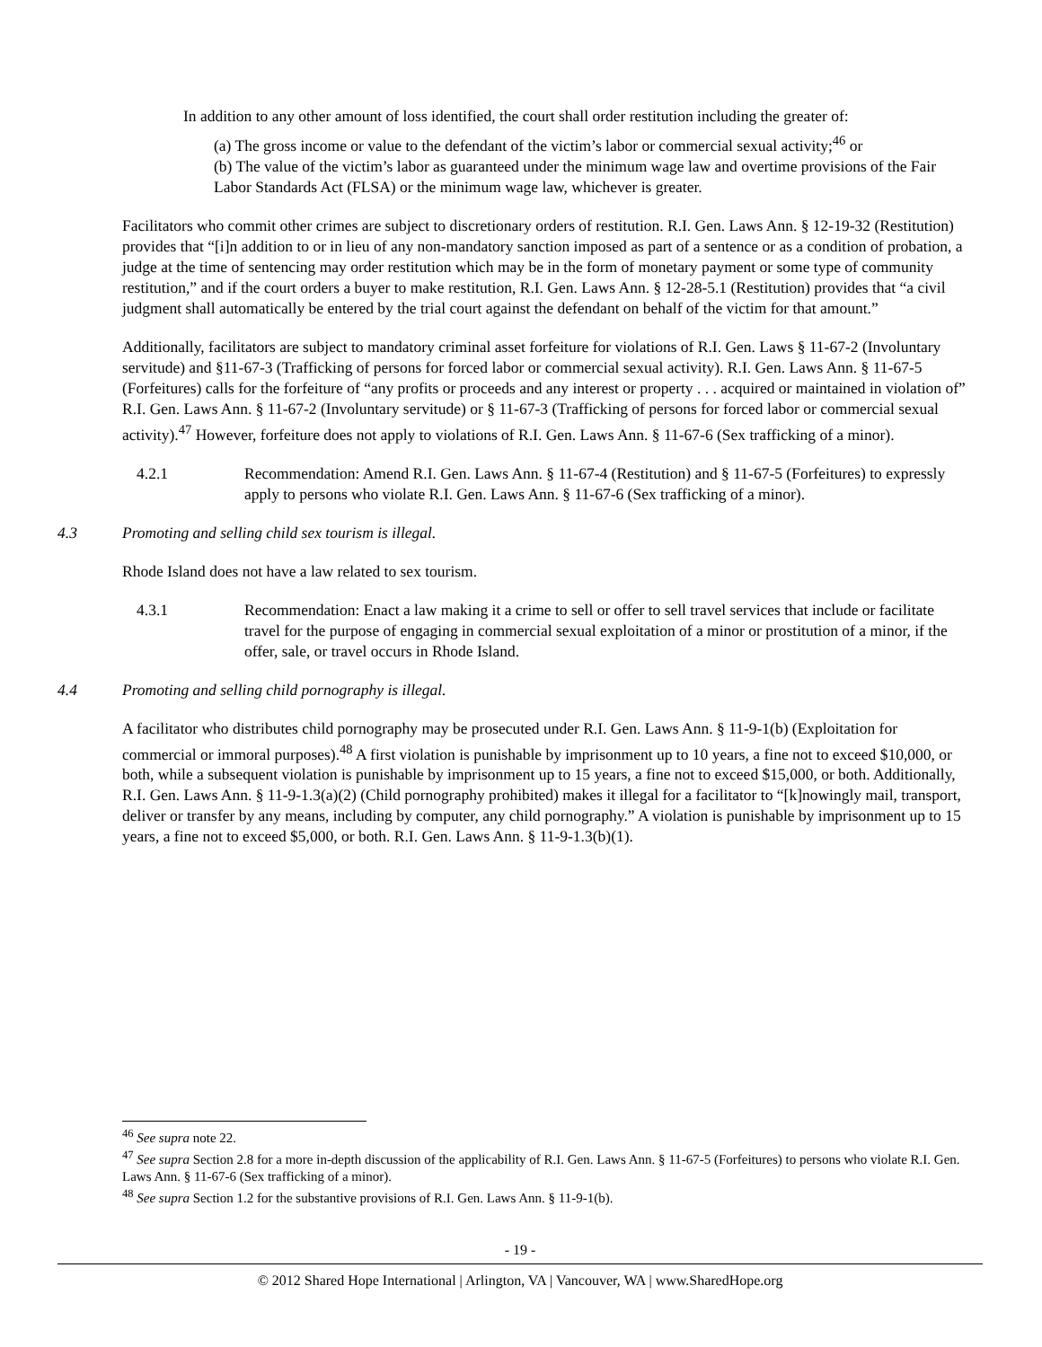In addition to any other amount of loss identified, the court shall order restitution including the greater of:
(a) The gross income or value to the defendant of the victim’s labor or commercial sexual activity;<sup>46</sup> or
(b) The value of the victim’s labor as guaranteed under the minimum wage law and overtime provisions of the Fair Labor Standards Act (FLSA) or the minimum wage law, whichever is greater.
Facilitators who commit other crimes are subject to discretionary orders of restitution. R.I. Gen. Laws Ann. § 12-19-32 (Restitution) provides that “[i]n addition to or in lieu of any non-mandatory sanction imposed as part of a sentence or as a condition of probation, a judge at the time of sentencing may order restitution which may be in the form of monetary payment or some type of community restitution,” and if the court orders a buyer to make restitution, R.I. Gen. Laws Ann. § 12-28-5.1 (Restitution) provides that “a civil judgment shall automatically be entered by the trial court against the defendant on behalf of the victim for that amount.”
Additionally, facilitators are subject to mandatory criminal asset forfeiture for violations of R.I. Gen. Laws § 11-67-2 (Involuntary servitude) and §11-67-3 (Trafficking of persons for forced labor or commercial sexual activity). R.I. Gen. Laws Ann. § 11-67-5 (Forfeitures) calls for the forfeiture of “any profits or proceeds and any interest or property . . . acquired or maintained in violation of” R.I. Gen. Laws Ann. § 11-67-2 (Involuntary servitude) or § 11-67-3 (Trafficking of persons for forced labor or commercial sexual activity).<sup>47</sup> However, forfeiture does not apply to violations of R.I. Gen. Laws Ann. § 11-67-6 (Sex trafficking of a minor).
4.2.1 Recommendation: Amend R.I. Gen. Laws Ann. § 11-67-4 (Restitution) and § 11-67-5 (Forfeitures) to expressly apply to persons who violate R.I. Gen. Laws Ann. § 11-67-6 (Sex trafficking of a minor).
4.3 Promoting and selling child sex tourism is illegal.
Rhode Island does not have a law related to sex tourism.
4.3.1 Recommendation: Enact a law making it a crime to sell or offer to sell travel services that include or facilitate travel for the purpose of engaging in commercial sexual exploitation of a minor or prostitution of a minor, if the offer, sale, or travel occurs in Rhode Island.
4.4 Promoting and selling child pornography is illegal.
A facilitator who distributes child pornography may be prosecuted under R.I. Gen. Laws Ann. § 11-9-1(b) (Exploitation for commercial or immoral purposes).<sup>48</sup> A first violation is punishable by imprisonment up to 10 years, a fine not to exceed $10,000, or both, while a subsequent violation is punishable by imprisonment up to 15 years, a fine not to exceed $15,000, or both. Additionally, R.I. Gen. Laws Ann. § 11-9-1.3(a)(2) (Child pornography prohibited) makes it illegal for a facilitator to “[k]nowingly mail, transport, deliver or transfer by any means, including by computer, any child pornography.” A violation is punishable by imprisonment up to 15 years, a fine not to exceed $5,000, or both. R.I. Gen. Laws Ann. § 11-9-1.3(b)(1).
<sup>46</sup> See supra note 22.
<sup>47</sup> See supra Section 2.8 for a more in-depth discussion of the applicability of R.I. Gen. Laws Ann. § 11-67-5 (Forfeitures) to persons who violate R.I. Gen. Laws Ann. § 11-67-6 (Sex trafficking of a minor).
<sup>48</sup> See supra Section 1.2 for the substantive provisions of R.I. Gen. Laws Ann. § 11-9-1(b).
- 19 -
© 2012 Shared Hope International | Arlington, VA | Vancouver, WA | www.SharedHope.org